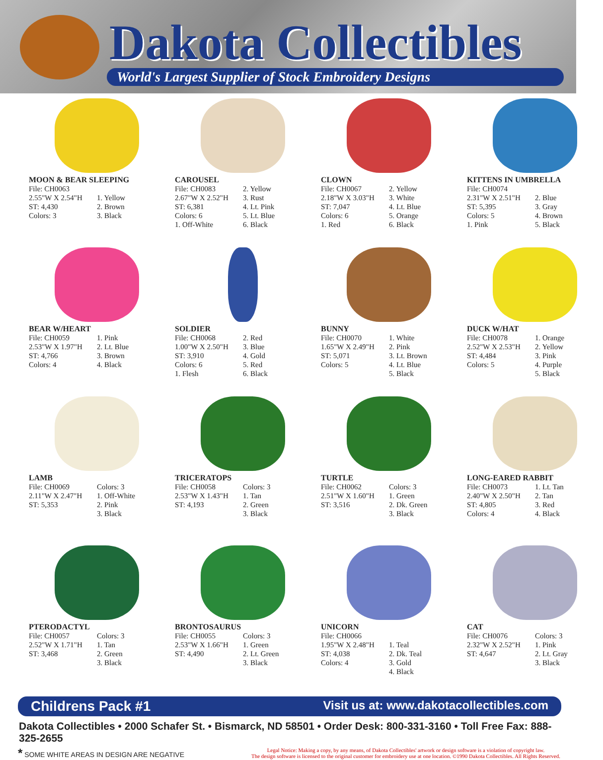Dakota Collectibles
World's Largest Supplier of Stock Embroidery Designs
MOON & BEAR SLEEPING
File: CH0063
2.55"W X 2.54"H
ST: 4,430
Colors: 3
1. Yellow
2. Brown
3. Black
CAROUSEL
File: CH0083
2.67"W X 2.52"H
ST: 6,381
Colors: 6
1. Off-White
2. Yellow
3. Rust
4. Lt. Pink
5. Lt. Blue
6. Black
CLOWN
File: CH0067
2.18"W X 3.03"H
ST: 7,047
Colors: 6
1. Red
2. Yellow
3. White
4. Lt. Blue
5. Orange
6. Black
KITTENS IN UMBRELLA
File: CH0074
2.31"W X 2.51"H
ST: 5,395
Colors: 5
1. Pink
2. Blue
3. Gray
4. Brown
5. Black
BEAR W/HEART
File: CH0059
2.53"W X 1.97"H
ST: 4,766
Colors: 4
1. Pink
2. Lt. Blue
3. Brown
4. Black
SOLDIER
File: CH0068
1.00"W X 2.50"H
ST: 3,910
Colors: 6
1. Flesh
2. Red
3. Blue
4. Gold
5. Red
6. Black
BUNNY
File: CH0070
1.65"W X 2.49"H
ST: 5,071
Colors: 5
1. White
2. Pink
3. Lt. Brown
4. Lt. Blue
5. Black
DUCK W/HAT
File: CH0078
2.52"W X 2.53"H
ST: 4,484
Colors: 5
1. Orange
2. Yellow
3. Pink
4. Purple
5. Black
LAMB
File: CH0069
2.11"W X 2.47"H
ST: 5,353
Colors: 3
1. Off-White
2. Pink
3. Black
TRICERATOPS
File: CH0058
2.53"W X 1.43"H
ST: 4,193
Colors: 3
1. Tan
2. Green
3. Black
TURTLE
File: CH0062
2.51"W X 1.60"H
ST: 3,516
Colors: 3
1. Green
2. Dk. Green
3. Black
LONG-EARED RABBIT
File: CH0073
2.40"W X 2.50"H
ST: 4,805
Colors: 4
1. Lt. Tan
2. Tan
3. Red
4. Black
PTERODACTYL
File: CH0057
2.52"W X 1.71"H
ST: 3,468
Colors: 3
1. Tan
2. Green
3. Black
BRONTOSAURUS
File: CH0055
2.53"W X 1.66"H
ST: 4,490
Colors: 3
1. Green
2. Lt. Green
3. Black
UNICORN
File: CH0066
1.95"W X 2.48"H
ST: 4,038
Colors: 4
1. Teal
2. Dk. Teal
3. Gold
4. Black
CAT
File: CH0076
2.32"W X 2.52"H
ST: 4,647
Colors: 3
1. Pink
2. Lt. Gray
3. Black
Childrens Pack #1 Visit us at: www.dakotacollectibles.com
Dakota Collectibles • 2000 Schafer St. • Bismarck, ND 58501 • Order Desk: 800-331-3160 • Toll Free Fax: 888-325-2655
* SOME WHITE AREAS IN DESIGN ARE NEGATIVE
Legal Notice: Making a copy, by any means, of Dakota Collectibles' artwork or design software is a violation of copyright law.
The design software is licensed to the original customer for embroidery use at one location. ©1990 Dakota Collectibles. All Rights Reserved.